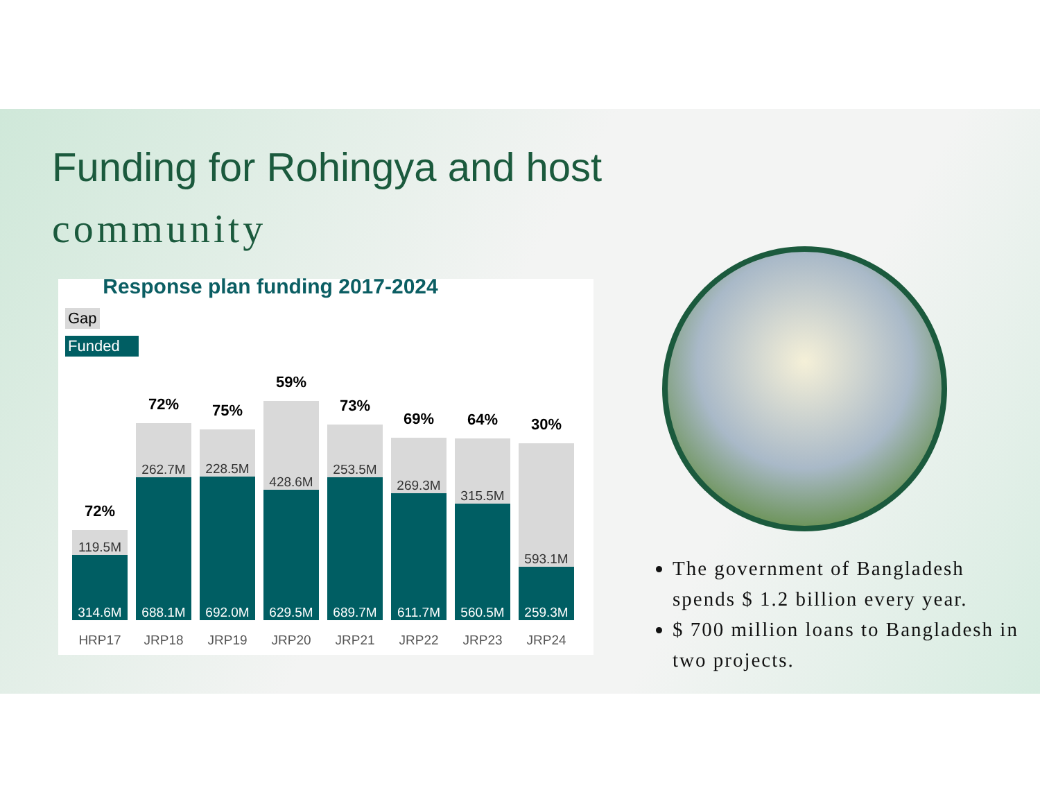Funding for Rohingya and host
community
Response plan funding 2017-2024
Gap
Funded
72%
119.5M
314.6M
72%
262.7M
688.1M
75%
228.5M
692.0M
59%
428.6M
629.5M
73%
253.5M
689.7M
69%
269.3M
611.7M
64%
315.5M
560.5M
30%
593.1M
259.3M
HRP17 JRP18 JRP19 JRP20 JRP21 JRP22 JRP23 JRP24
The government of Bangladesh spends $ 1.2 billion every year.
$ 700 million loans to Bangladesh in two projects.